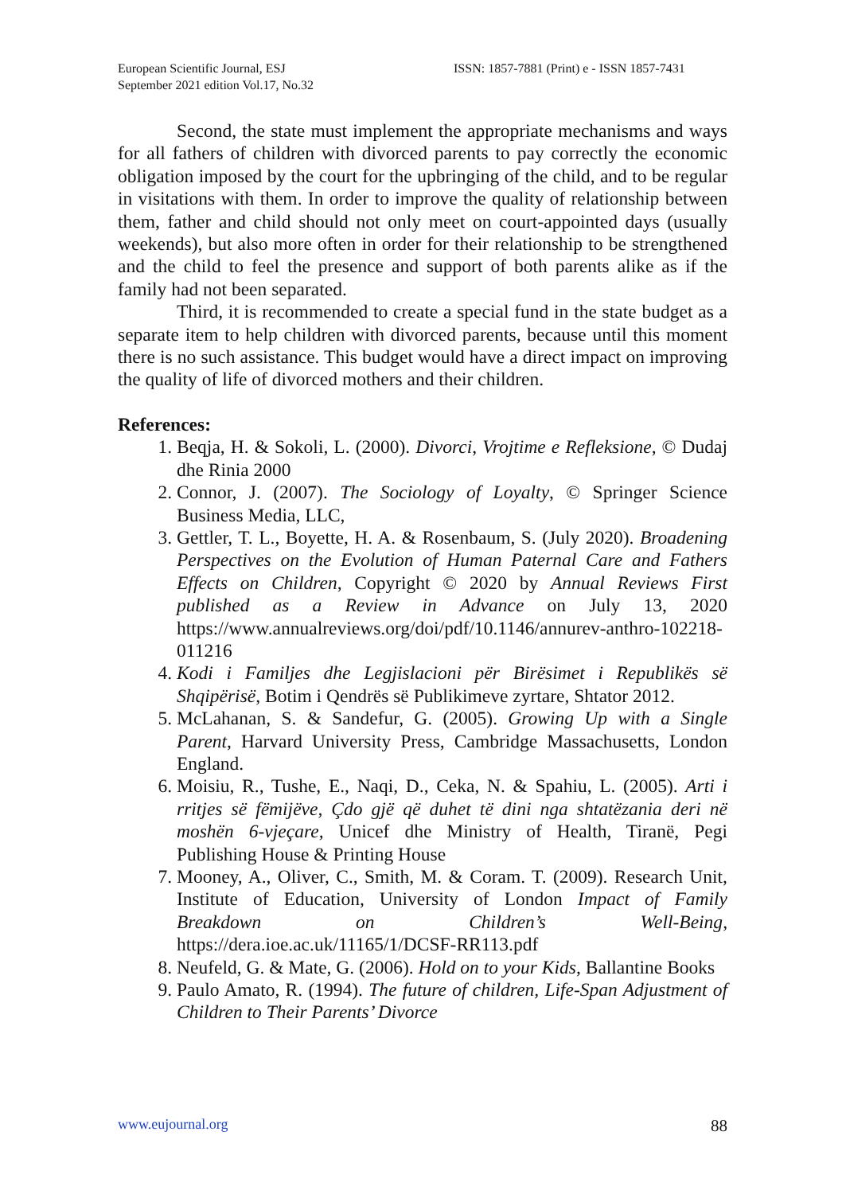European Scientific Journal, ESJ
September 2021 edition Vol.17, No.32
ISSN: 1857-7881 (Print) e - ISSN 1857-7431
Second, the state must implement the appropriate mechanisms and ways for all fathers of children with divorced parents to pay correctly the economic obligation imposed by the court for the upbringing of the child, and to be regular in visitations with them. In order to improve the quality of relationship between them, father and child should not only meet on court-appointed days (usually weekends), but also more often in order for their relationship to be strengthened and the child to feel the presence and support of both parents alike as if the family had not been separated.
Third, it is recommended to create a special fund in the state budget as a separate item to help children with divorced parents, because until this moment there is no such assistance. This budget would have a direct impact on improving the quality of life of divorced mothers and their children.
References:
1. Beqja, H. & Sokoli, L. (2000). Divorci, Vrojtime e Refleksione, © Dudaj dhe Rinia 2000
2. Connor, J. (2007). The Sociology of Loyalty, © Springer Science Business Media, LLC,
3. Gettler, T. L., Boyette, H. A. & Rosenbaum, S. (July 2020). Broadening Perspectives on the Evolution of Human Paternal Care and Fathers Effects on Children, Copyright © 2020 by Annual Reviews First published as a Review in Advance on July 13, 2020 https://www.annualreviews.org/doi/pdf/10.1146/annurev-anthro-102218-011216
4. Kodi i Familjes dhe Legjislacioni për Birësimet i Republikës së Shqipërisë, Botim i Qendrës së Publikimeve zyrtare, Shtator 2012.
5. McLahanan, S. & Sandefur, G. (2005). Growing Up with a Single Parent, Harvard University Press, Cambridge Massachusetts, London England.
6. Moisiu, R., Tushe, E., Naqi, D., Ceka, N. & Spahiu, L. (2005). Arti i rritjes së fëmijëve, Çdo gjë që duhet të dini nga shtatëzania deri në moshën 6-vjeçare, Unicef dhe Ministry of Health, Tiranë, Pegi Publishing House & Printing House
7. Mooney, A., Oliver, C., Smith, M. & Coram. T. (2009). Research Unit, Institute of Education, University of London Impact of Family Breakdown on Children’s Well-Being, https://dera.ioe.ac.uk/11165/1/DCSF-RR113.pdf
8. Neufeld, G. & Mate, G. (2006). Hold on to your Kids, Ballantine Books
9. Paulo Amato, R. (1994). The future of children, Life-Span Adjustment of Children to Their Parents’ Divorce
www.eujournal.org 88